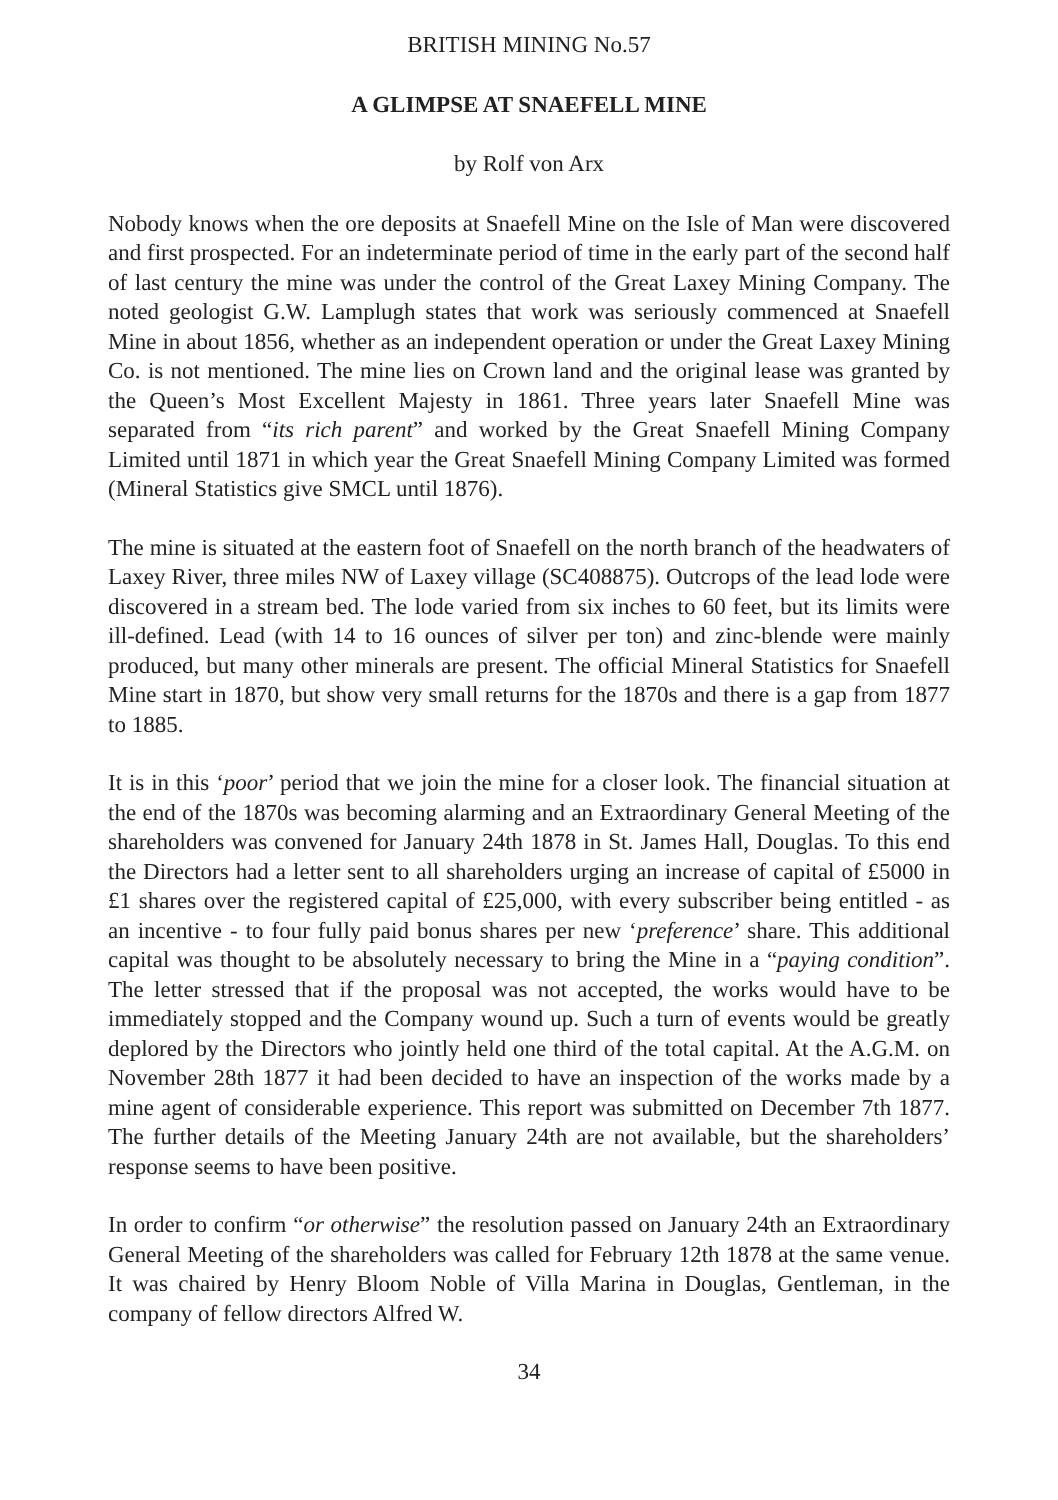BRITISH MINING No.57
A GLIMPSE AT SNAEFELL MINE
by Rolf von Arx
Nobody knows when the ore deposits at Snaefell Mine on the Isle of Man were discovered and first prospected. For an indeterminate period of time in the early part of the second half of last century the mine was under the control of the Great Laxey Mining Company. The noted geologist G.W. Lamplugh states that work was seriously commenced at Snaefell Mine in about 1856, whether as an independent operation or under the Great Laxey Mining Co. is not mentioned. The mine lies on Crown land and the original lease was granted by the Queen’s Most Excellent Majesty in 1861. Three years later Snaefell Mine was separated from “its rich parent” and worked by the Great Snaefell Mining Company Limited until 1871 in which year the Great Snaefell Mining Company Limited was formed (Mineral Statistics give SMCL until 1876).
The mine is situated at the eastern foot of Snaefell on the north branch of the headwaters of Laxey River, three miles NW of Laxey village (SC408875). Outcrops of the lead lode were discovered in a stream bed. The lode varied from six inches to 60 feet, but its limits were ill-defined. Lead (with 14 to 16 ounces of silver per ton) and zinc-blende were mainly produced, but many other minerals are present. The official Mineral Statistics for Snaefell Mine start in 1870, but show very small returns for the 1870s and there is a gap from 1877 to 1885.
It is in this ‘poor’ period that we join the mine for a closer look. The financial situation at the end of the 1870s was becoming alarming and an Extraordinary General Meeting of the shareholders was convened for January 24th 1878 in St. James Hall, Douglas. To this end the Directors had a letter sent to all shareholders urging an increase of capital of £5000 in £1 shares over the registered capital of £25,000, with every subscriber being entitled - as an incentive - to four fully paid bonus shares per new ‘preference’ share. This additional capital was thought to be absolutely necessary to bring the Mine in a “paying condition”. The letter stressed that if the proposal was not accepted, the works would have to be immediately stopped and the Company wound up. Such a turn of events would be greatly deplored by the Directors who jointly held one third of the total capital. At the A.G.M. on November 28th 1877 it had been decided to have an inspection of the works made by a mine agent of considerable experience. This report was submitted on December 7th 1877. The further details of the Meeting January 24th are not available, but the shareholders’ response seems to have been positive.
In order to confirm “or otherwise” the resolution passed on January 24th an Extraordinary General Meeting of the shareholders was called for February 12th 1878 at the same venue. It was chaired by Henry Bloom Noble of Villa Marina in Douglas, Gentleman, in the company of fellow directors Alfred W.
34